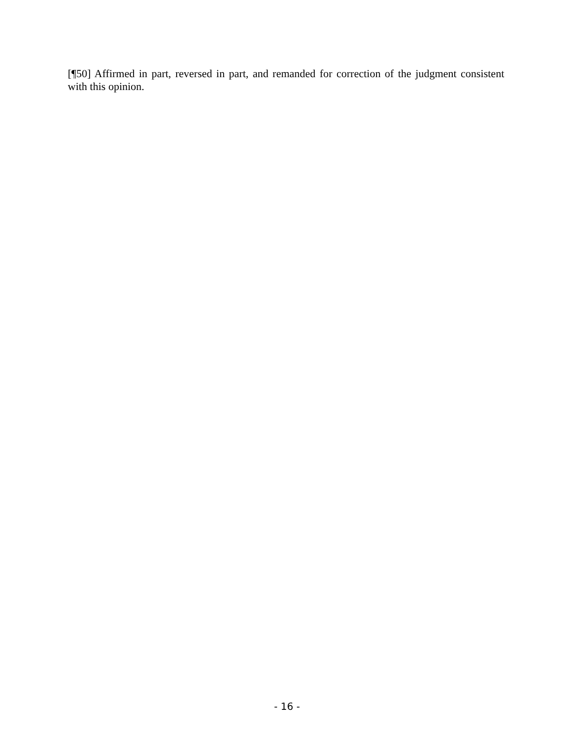[¶50] Affirmed in part, reversed in part, and remanded for correction of the judgment consistent with this opinion.
- 16 -